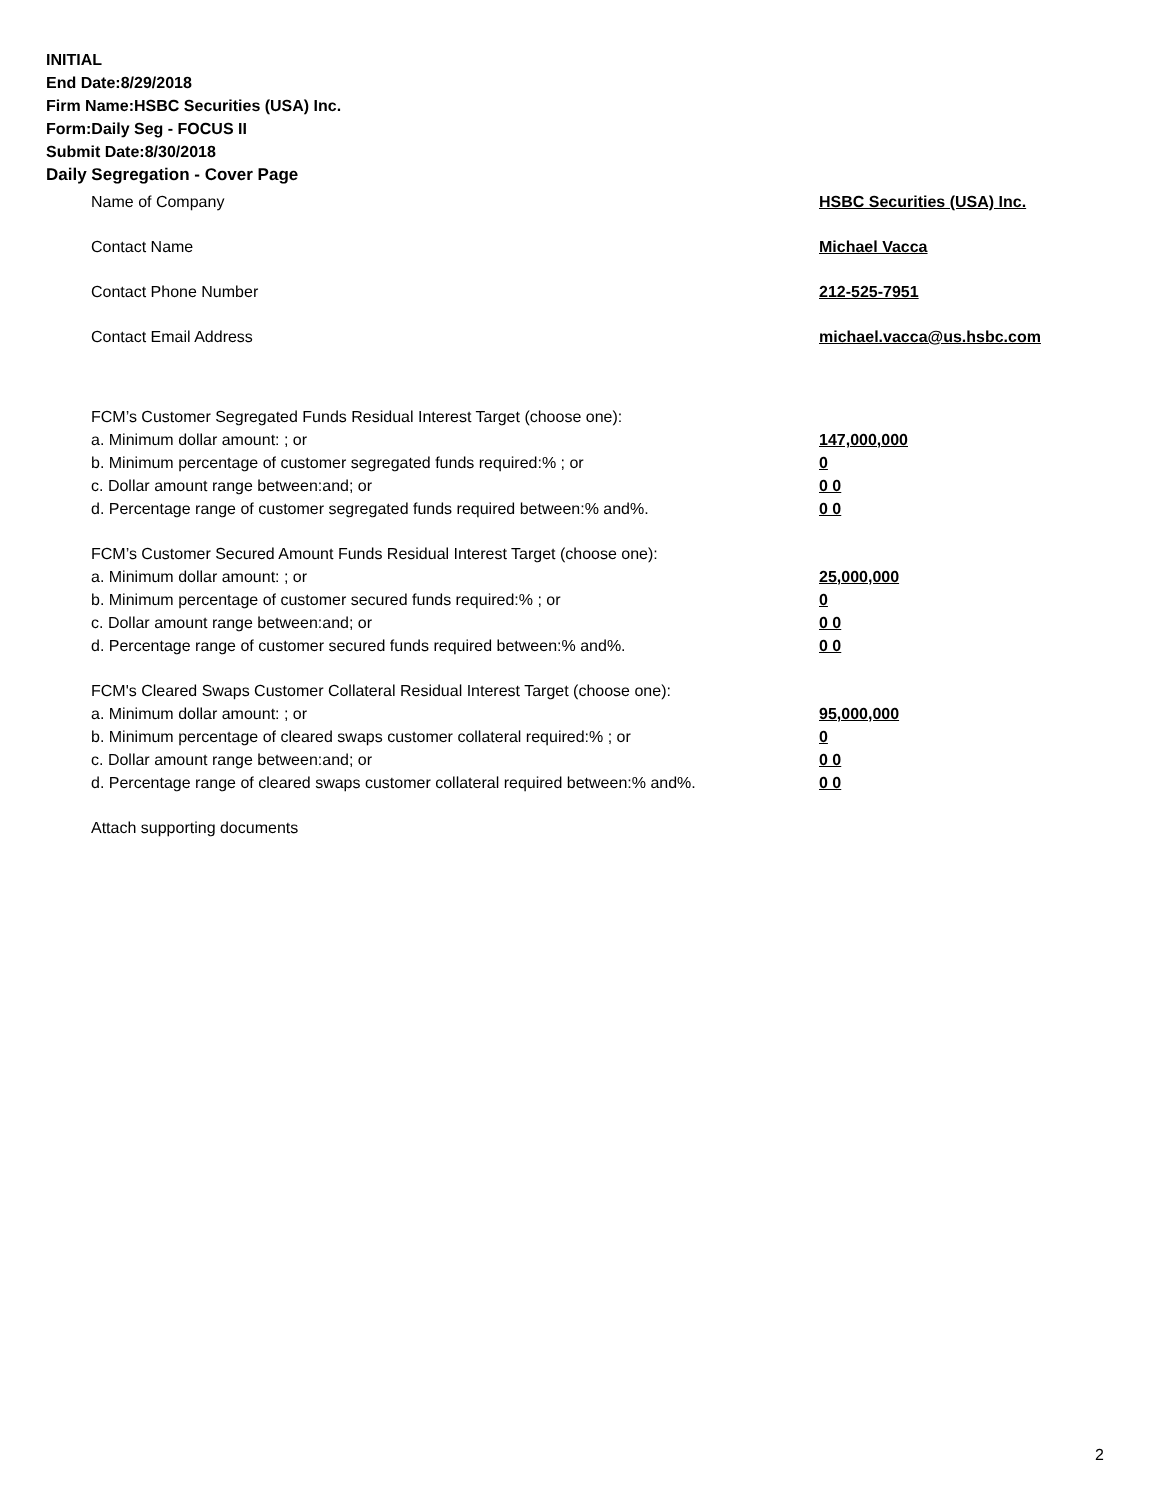INITIAL
End Date:8/29/2018
Firm Name:HSBC Securities (USA) Inc.
Form:Daily Seg - FOCUS II
Submit Date:8/30/2018
Daily Segregation - Cover Page
Name of Company HSBC Securities (USA) Inc.
Contact Name Michael Vacca
Contact Phone Number 212-525-7951
Contact Email Address michael.vacca@us.hsbc.com
FCM’s Customer Segregated Funds Residual Interest Target (choose one):
a. Minimum dollar amount: ; or 147,000,000
b. Minimum percentage of customer segregated funds required:% ; or 0
c. Dollar amount range between:and; or 0 0
d. Percentage range of customer segregated funds required between:% and%. 0 0
FCM’s Customer Secured Amount Funds Residual Interest Target (choose one):
a. Minimum dollar amount: ; or 25,000,000
b. Minimum percentage of customer secured funds required:% ; or 0
c. Dollar amount range between:and; or 0 0
d. Percentage range of customer secured funds required between:% and%. 0 0
FCM's Cleared Swaps Customer Collateral Residual Interest Target (choose one):
a. Minimum dollar amount: ; or 95,000,000
b. Minimum percentage of cleared swaps customer collateral required:% ; or 0
c. Dollar amount range between:and; or 0 0
d. Percentage range of cleared swaps customer collateral required between:% and%.
0 0
Attach supporting documents
2